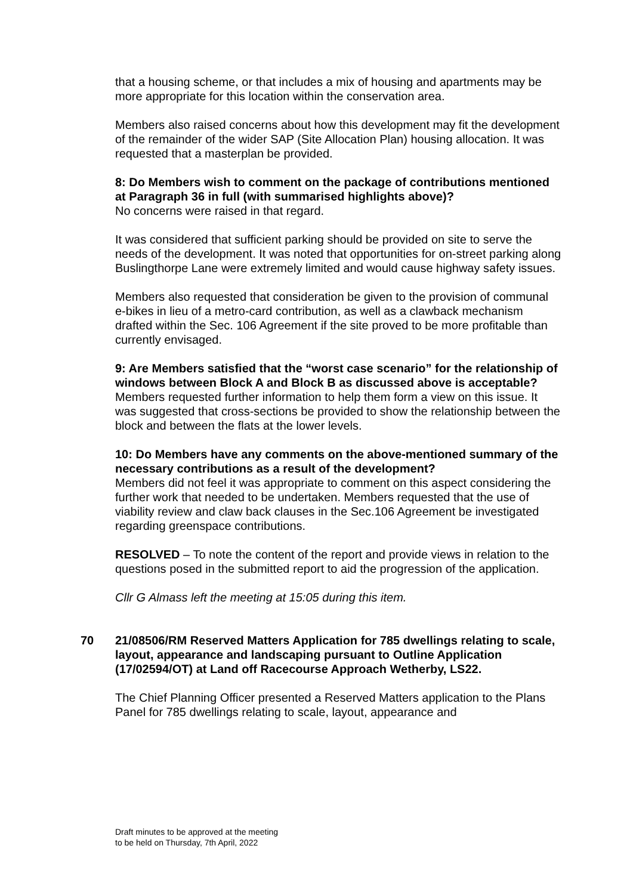that a housing scheme, or that includes a mix of housing and apartments may be more appropriate for this location within the conservation area.
Members also raised concerns about how this development may fit the development of the remainder of the wider SAP (Site Allocation Plan) housing allocation. It was requested that a masterplan be provided.
8: Do Members wish to comment on the package of contributions mentioned at Paragraph 36 in full (with summarised highlights above)?
No concerns were raised in that regard.
It was considered that sufficient parking should be provided on site to serve the needs of the development. It was noted that opportunities for on-street parking along Buslingthorpe Lane were extremely limited and would cause highway safety issues.
Members also requested that consideration be given to the provision of communal e-bikes in lieu of a metro-card contribution, as well as a clawback mechanism drafted within the Sec. 106 Agreement if the site proved to be more profitable than currently envisaged.
9: Are Members satisfied that the “worst case scenario” for the relationship of windows between Block A and Block B as discussed above is acceptable?
Members requested further information to help them form a view on this issue. It was suggested that cross-sections be provided to show the relationship between the block and between the flats at the lower levels.
10: Do Members have any comments on the above-mentioned summary of the necessary contributions as a result of the development?
Members did not feel it was appropriate to comment on this aspect considering the further work that needed to be undertaken. Members requested that the use of viability review and claw back clauses in the Sec.106 Agreement be investigated regarding greenspace contributions.
RESOLVED – To note the content of the report and provide views in relation to the questions posed in the submitted report to aid the progression of the application.
Cllr G Almass left the meeting at 15:05 during this item.
70 21/08506/RM Reserved Matters Application for 785 dwellings relating to scale, layout, appearance and landscaping pursuant to Outline Application (17/02594/OT) at Land off Racecourse Approach Wetherby, LS22.
The Chief Planning Officer presented a Reserved Matters application to the Plans Panel for 785 dwellings relating to scale, layout, appearance and
Draft minutes to be approved at the meeting
to be held on Thursday, 7th April, 2022